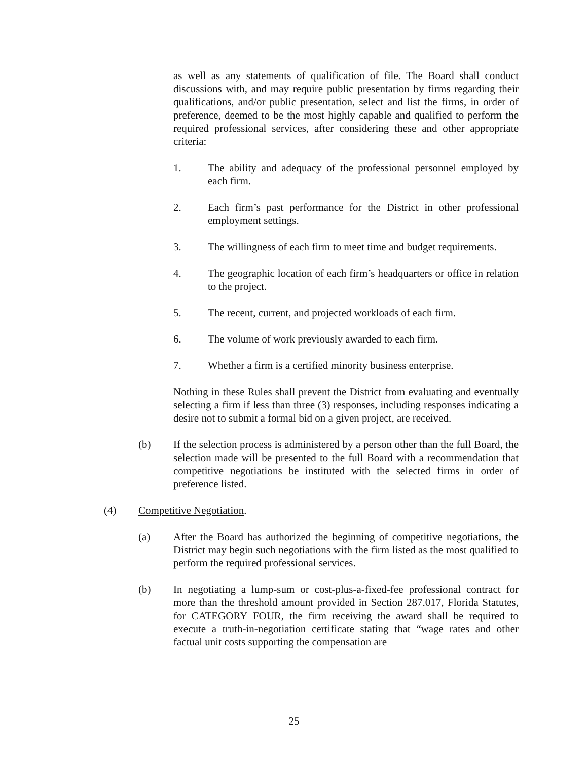as well as any statements of qualification of file. The Board shall conduct discussions with, and may require public presentation by firms regarding their qualifications, and/or public presentation, select and list the firms, in order of preference, deemed to be the most highly capable and qualified to perform the required professional services, after considering these and other appropriate criteria:
1. The ability and adequacy of the professional personnel employed by each firm.
2. Each firm’s past performance for the District in other professional employment settings.
3. The willingness of each firm to meet time and budget requirements.
4. The geographic location of each firm’s headquarters or office in relation to the project.
5. The recent, current, and projected workloads of each firm.
6. The volume of work previously awarded to each firm.
7. Whether a firm is a certified minority business enterprise.
Nothing in these Rules shall prevent the District from evaluating and eventually selecting a firm if less than three (3) responses, including responses indicating a desire not to submit a formal bid on a given project, are received.
(b) If the selection process is administered by a person other than the full Board, the selection made will be presented to the full Board with a recommendation that competitive negotiations be instituted with the selected firms in order of preference listed.
(4) Competitive Negotiation.
(a) After the Board has authorized the beginning of competitive negotiations, the District may begin such negotiations with the firm listed as the most qualified to perform the required professional services.
(b) In negotiating a lump-sum or cost-plus-a-fixed-fee professional contract for more than the threshold amount provided in Section 287.017, Florida Statutes, for CATEGORY FOUR, the firm receiving the award shall be required to execute a truth-in-negotiation certificate stating that “wage rates and other factual unit costs supporting the compensation are
25